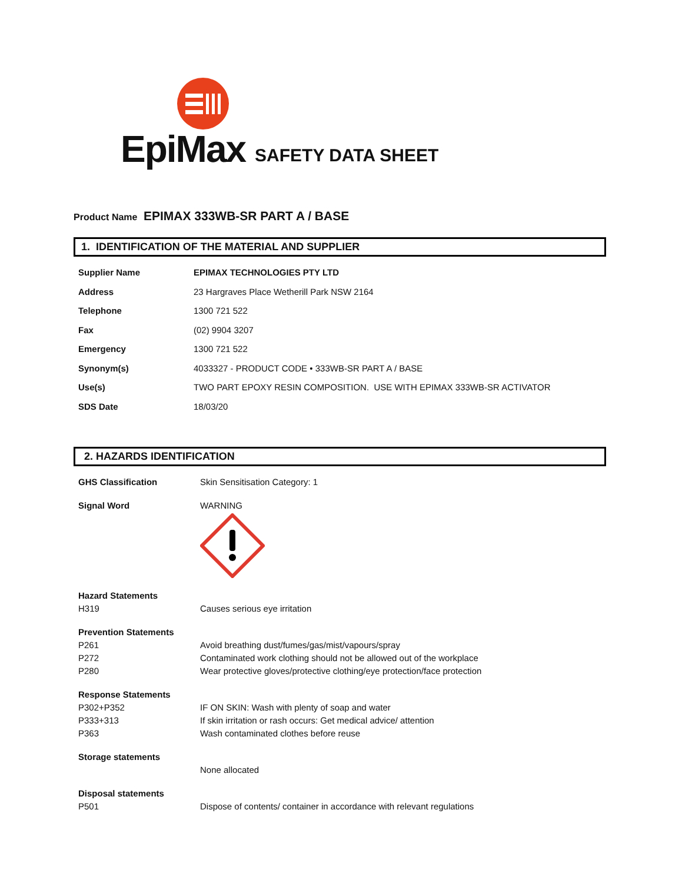EpiMax
SAFETY DATA SHEET
Product Name EPIMAX 333WB-SR PART A / BASE
1. IDENTIFICATION OF THE MATERIAL AND SUPPLIER
| Supplier Name | EPIMAX TECHNOLOGIES PTY LTD |
| Address | 23 Hargraves Place Wetherill Park NSW 2164 |
| Telephone | 1300 721 522 |
| Fax | (02) 9904 3207 |
| Emergency | 1300 721 522 |
| Synonym(s) | 4033327 - PRODUCT CODE • 333WB-SR PART A / BASE |
| Use(s) | TWO PART EPOXY RESIN COMPOSITION. USE WITH EPIMAX 333WB-SR ACTIVATOR |
| SDS Date | 18/03/20 |
2. HAZARDS IDENTIFICATION
| GHS Classification | Skin Sensitisation Category: 1 |
| Signal Word | WARNING |
| Hazard Statements | |
| H319 | Causes serious eye irritation |
| Prevention Statements | |
| P261 | Avoid breathing dust/fumes/gas/mist/vapours/spray |
| P272 | Contaminated work clothing should not be allowed out of the workplace |
| P280 | Wear protective gloves/protective clothing/eye protection/face protection |
| Response Statements | |
| P302+P352 | IF ON SKIN: Wash with plenty of soap and water |
| P333+313 | If skin irritation or rash occurs: Get medical advice/ attention |
| P363 | Wash contaminated clothes before reuse |
| Storage statements | |
| | None allocated |
| Disposal statements | |
| P501 | Dispose of contents/ container in accordance with relevant regulations |